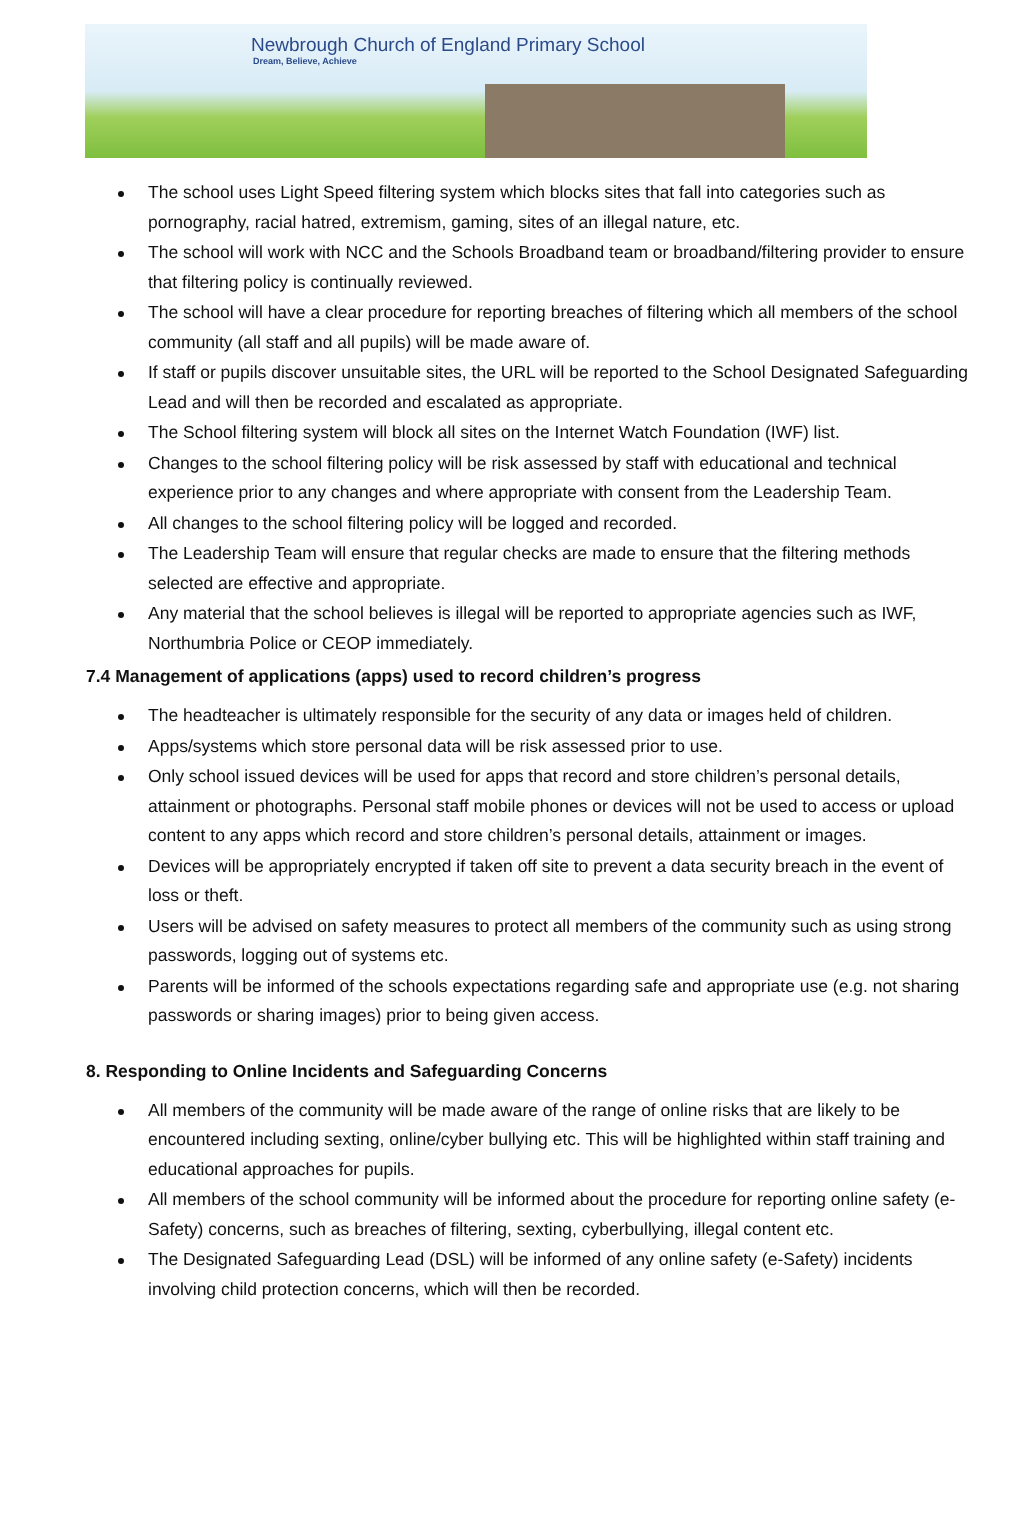Newbrough Church of England Primary School
Dream, Believe, Achieve
The school uses Light Speed filtering system which blocks sites that fall into categories such as pornography, racial hatred, extremism, gaming, sites of an illegal nature, etc.
The school will work with NCC and the Schools Broadband team or broadband/filtering provider to ensure that filtering policy is continually reviewed.
The school will have a clear procedure for reporting breaches of filtering which all members of the school community (all staff and all pupils) will be made aware of.
If staff or pupils discover unsuitable sites, the URL will be reported to the School Designated Safeguarding Lead and will then be recorded and escalated as appropriate.
The School filtering system will block all sites on the Internet Watch Foundation (IWF) list.
Changes to the school filtering policy will be risk assessed by staff with educational and technical experience prior to any changes and where appropriate with consent from the Leadership Team.
All changes to the school filtering policy will be logged and recorded.
The Leadership Team will ensure that regular checks are made to ensure that the filtering methods selected are effective and appropriate.
Any material that the school believes is illegal will be reported to appropriate agencies such as IWF, Northumbria Police or CEOP immediately.
7.4 Management of applications (apps) used to record children’s progress
The headteacher is ultimately responsible for the security of any data or images held of children.
Apps/systems which store personal data will be risk assessed prior to use.
Only school issued devices will be used for apps that record and store children’s personal details, attainment or photographs. Personal staff mobile phones or devices will not be used to access or upload content to any apps which record and store children’s personal details, attainment or images.
Devices will be appropriately encrypted if taken off site to prevent a data security breach in the event of loss or theft.
Users will be advised on safety measures to protect all members of the community such as using strong passwords, logging out of systems etc.
Parents will be informed of the schools expectations regarding safe and appropriate use (e.g. not sharing passwords or sharing images) prior to being given access.
8. Responding to Online Incidents and Safeguarding Concerns
All members of the community will be made aware of the range of online risks that are likely to be encountered including sexting, online/cyber bullying etc. This will be highlighted within staff training and educational approaches for pupils.
All members of the school community will be informed about the procedure for reporting online safety (e-Safety) concerns, such as breaches of filtering, sexting, cyberbullying, illegal content etc.
The Designated Safeguarding Lead (DSL) will be informed of any online safety (e-Safety) incidents involving child protection concerns, which will then be recorded.